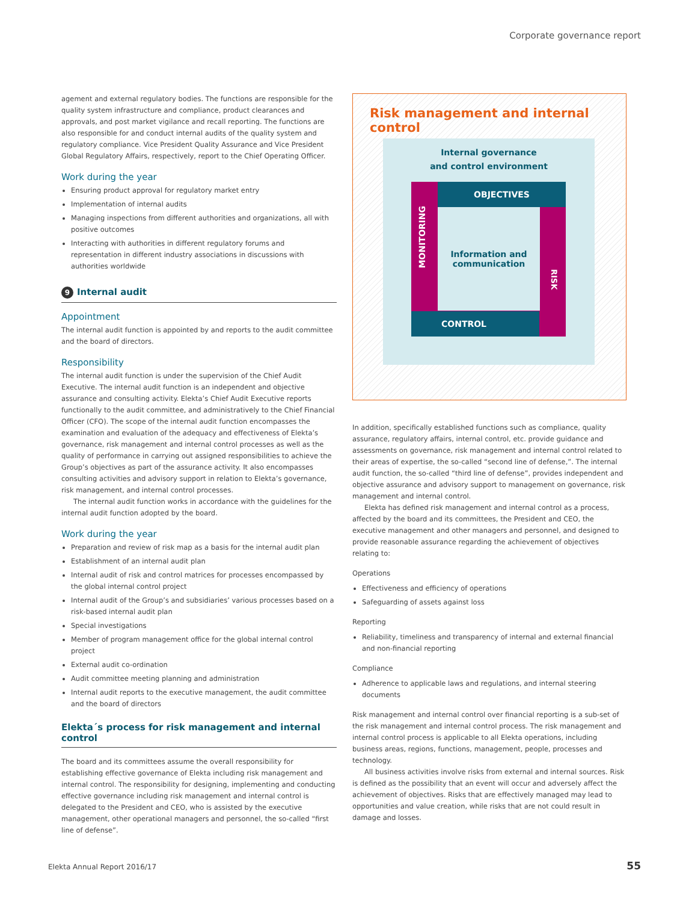Corporate governance report
agement and external regulatory bodies. The functions are responsible for the quality system infrastructure and compliance, product clearances and approvals, and post market vigilance and recall reporting. The functions are also responsible for and conduct internal audits of the quality system and regulatory compliance. Vice President Quality Assurance and Vice President Global Regulatory Affairs, respectively, report to the Chief Operating Officer.
Work during the year
Ensuring product approval for regulatory market entry
Implementation of internal audits
Managing inspections from different authorities and organizations, all with positive outcomes
Interacting with authorities in different regulatory forums and representation in different industry associations in discussions with authorities worldwide
9 Internal audit
Appointment
The internal audit function is appointed by and reports to the audit committee and the board of directors.
Responsibility
The internal audit function is under the supervision of the Chief Audit Executive. The internal audit function is an independent and objective assurance and consulting activity. Elekta’s Chief Audit Executive reports functionally to the audit committee, and administratively to the Chief Financial Officer (CFO). The scope of the internal audit function encompasses the examination and evaluation of the adequacy and effectiveness of Elekta’s governance, risk management and internal control processes as well as the quality of performance in carrying out assigned responsibilities to achieve the Group’s objectives as part of the assurance activity. It also encompasses consulting activities and advisory support in relation to Elekta’s governance, risk management, and internal control processes.
The internal audit function works in accordance with the guidelines for the internal audit function adopted by the board.
Work during the year
Preparation and review of risk map as a basis for the internal audit plan
Establishment of an internal audit plan
Internal audit of risk and control matrices for processes encompassed by the global internal control project
Internal audit of the Group’s and subsidiaries’ various processes based on a risk-based internal audit plan
Special investigations
Member of program management office for the global internal control project
External audit co-ordination
Audit committee meeting planning and administration
Internal audit reports to the executive management, the audit committee and the board of directors
Elekta´s process for risk management and internal control
The board and its committees assume the overall responsibility for establishing effective governance of Elekta including risk management and internal control. The responsibility for designing, implementing and conducting effective governance including risk management and internal control is delegated to the President and CEO, who is assisted by the executive management, other operational managers and personnel, the so-called “first line of defense”.
Risk management and internal control
Internal governance
and control environment
OBJECTIVES
MONITORING
Information and communication
RISK
CONTROL
In addition, specifically established functions such as compliance, quality assurance, regulatory affairs, internal control, etc. provide guidance and assessments on governance, risk management and internal control related to their areas of expertise, the so-called “second line of defense,”. The internal audit function, the so-called “third line of defense”, provides independent and objective assurance and advisory support to management on governance, risk management and internal control.
Elekta has defined risk management and internal control as a process, affected by the board and its committees, the President and CEO, the executive management and other managers and personnel, and designed to provide reasonable assurance regarding the achievement of objectives relating to:
Operations
Effectiveness and efficiency of operations
Safeguarding of assets against loss
Reporting
Reliability, timeliness and transparency of internal and external financial and non-financial reporting
Compliance
Adherence to applicable laws and regulations, and internal steering documents
Risk management and internal control over financial reporting is a sub-set of the risk management and internal control process. The risk management and internal control process is applicable to all Elekta operations, including business areas, regions, functions, management, people, processes and technology.
All business activities involve risks from external and internal sources. Risk is defined as the possibility that an event will occur and adversely affect the achievement of objectives. Risks that are effectively managed may lead to opportunities and value creation, while risks that are not could result in damage and losses.
Elekta Annual Report 2016/17 55